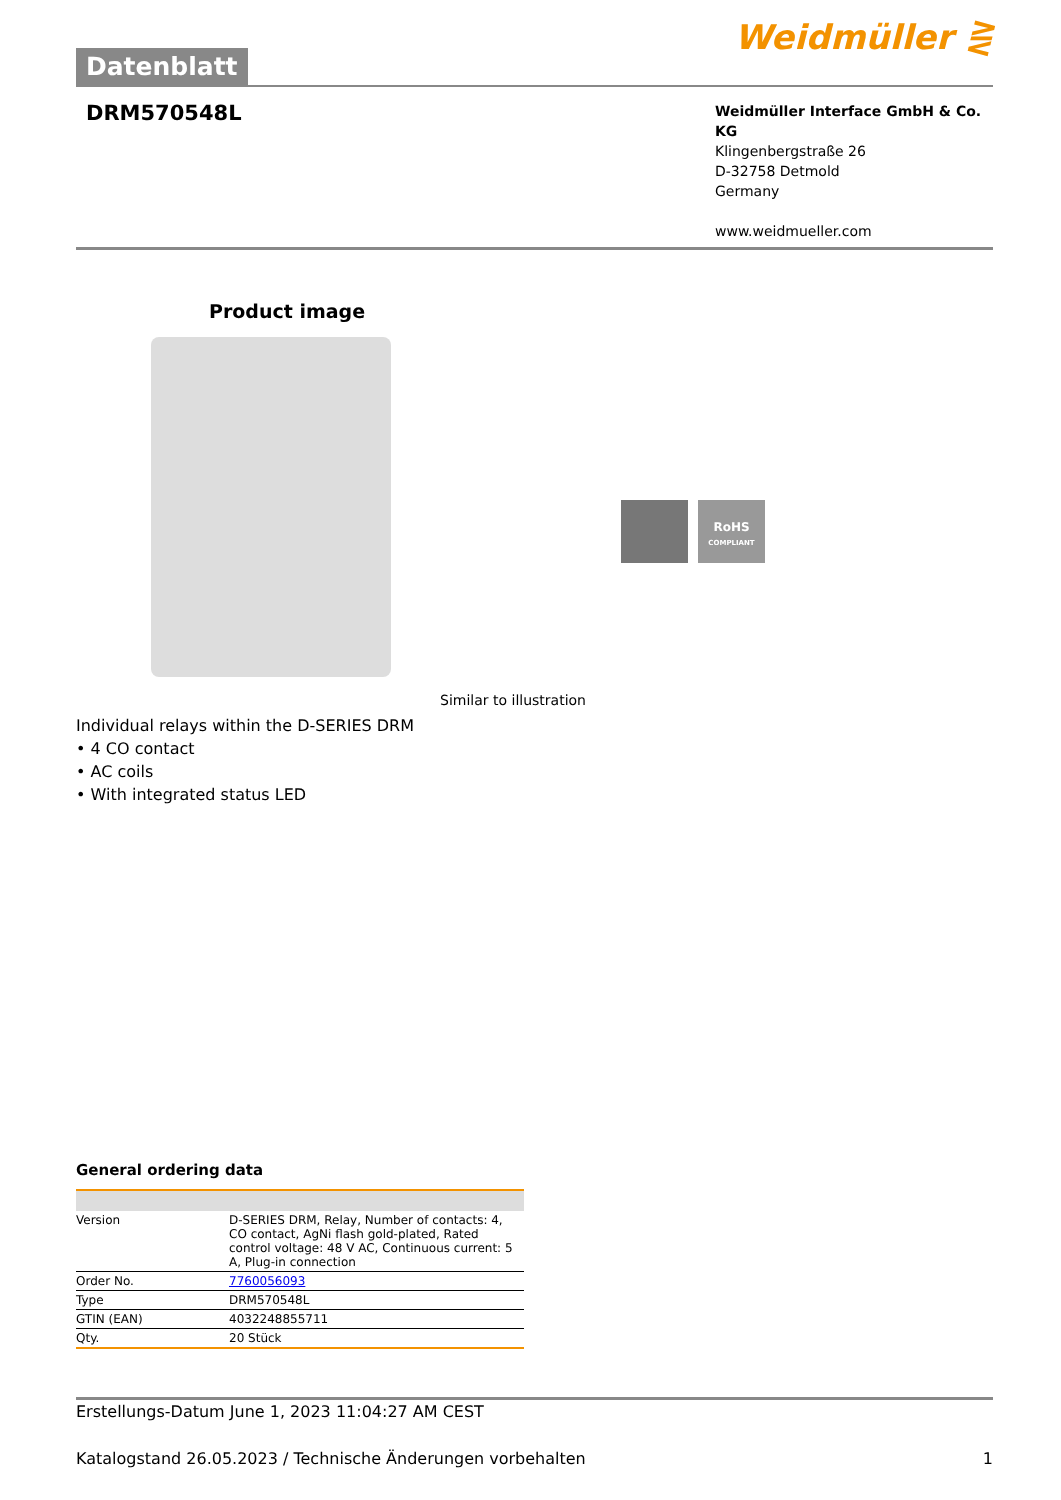Datenblatt
Weidmüller ⋛
DRM570548L
Weidmüller Interface GmbH & Co. KG
Klingenbergstraße 26
D-32758 Detmold
Germany
www.weidmueller.com
Product image
Similar to illustration
RoHS
COMPLIANT
Individual relays within the D-SERIES DRM
• 4 CO contact
• AC coils
• With integrated status LED
General ordering data
| Version | D-SERIES DRM, Relay, Number of contacts: 4, CO contact, AgNi flash gold-plated, Rated control voltage: 48 V AC, Continuous current: 5 A, Plug-in connection |
| Order No. | 7760056093 |
| Type | DRM570548L |
| GTIN (EAN) | 4032248855711 |
| Qty. | 20 Stück |
Erstellungs-Datum June 1, 2023 11:04:27 AM CEST
Katalogstand 26.05.2023 / Technische Änderungen vorbehalten 1